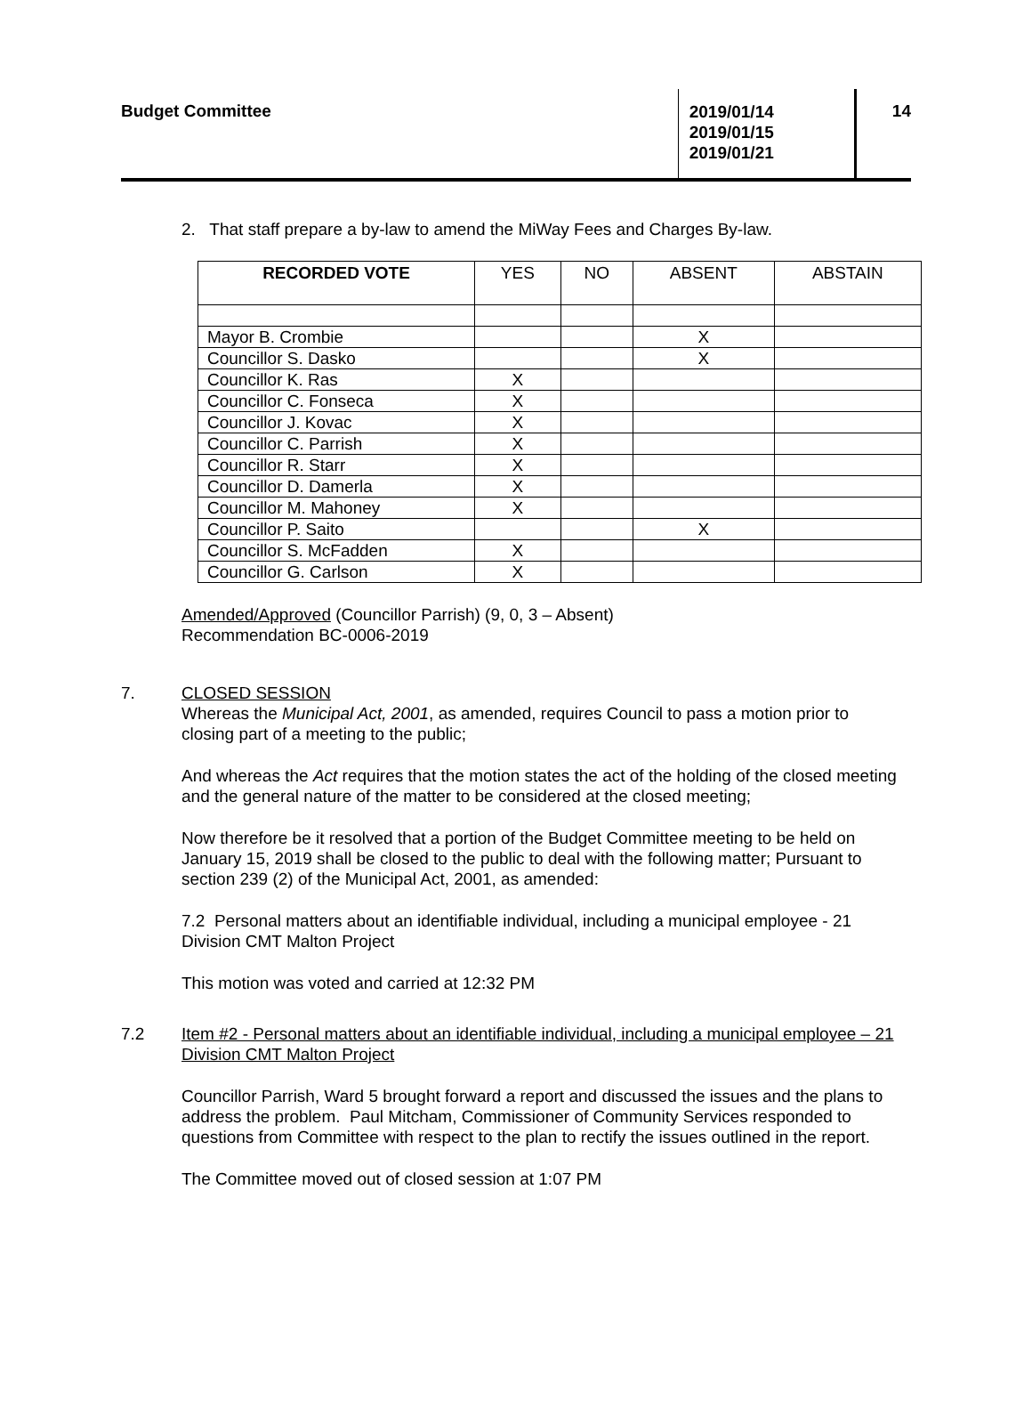Budget Committee
2019/01/14
2019/01/15
2019/01/21
14
2. That staff prepare a by-law to amend the MiWay Fees and Charges By-law.
| RECORDED VOTE | YES | NO | ABSENT | ABSTAIN |
| --- | --- | --- | --- | --- |
| Mayor B. Crombie | | | X | |
| Councillor S. Dasko | | | X | |
| Councillor K. Ras | X | | | |
| Councillor C. Fonseca | X | | | |
| Councillor J. Kovac | X | | | |
| Councillor C. Parrish | X | | | |
| Councillor R. Starr | X | | | |
| Councillor D. Damerla | X | | | |
| Councillor M. Mahoney | X | | | |
| Councillor P. Saito | | | X | |
| Councillor S. McFadden | X | | | |
| Councillor G. Carlson | X | | | |
Amended/Approved (Councillor Parrish) (9, 0, 3 – Absent)
Recommendation BC-0006-2019
7. CLOSED SESSION
Whereas the Municipal Act, 2001, as amended, requires Council to pass a motion prior to closing part of a meeting to the public;
And whereas the Act requires that the motion states the act of the holding of the closed meeting and the general nature of the matter to be considered at the closed meeting;
Now therefore be it resolved that a portion of the Budget Committee meeting to be held on January 15, 2019 shall be closed to the public to deal with the following matter; Pursuant to section 239 (2) of the Municipal Act, 2001, as amended:
7.2 Personal matters about an identifiable individual, including a municipal employee - 21 Division CMT Malton Project
This motion was voted and carried at 12:32 PM
7.2 Item #2 - Personal matters about an identifiable individual, including a municipal employee – 21 Division CMT Malton Project
Councillor Parrish, Ward 5 brought forward a report and discussed the issues and the plans to address the problem. Paul Mitcham, Commissioner of Community Services responded to questions from Committee with respect to the plan to rectify the issues outlined in the report.
The Committee moved out of closed session at 1:07 PM